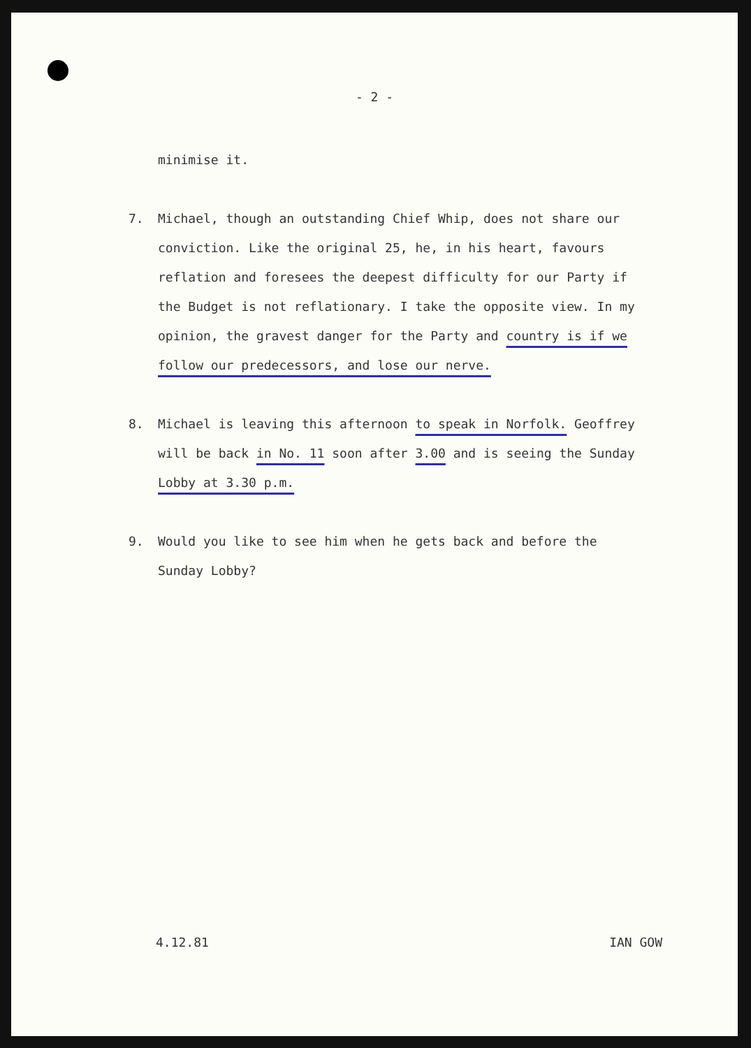- 2 -
minimise it.
7. Michael, though an outstanding Chief Whip, does not share our conviction. Like the original 25, he, in his heart, favours reflation and foresees the deepest difficulty for our Party if the Budget is not reflationary. I take the opposite view. In my opinion, the gravest danger for the Party and country is if we follow our predecessors, and lose our nerve.
8. Michael is leaving this afternoon to speak in Norfolk. Geoffrey will be back in No. 11 soon after 3.00 and is seeing the Sunday Lobby at 3.30 p.m.
9. Would you like to see him when he gets back and before the Sunday Lobby?
4.12.81 IAN GOW